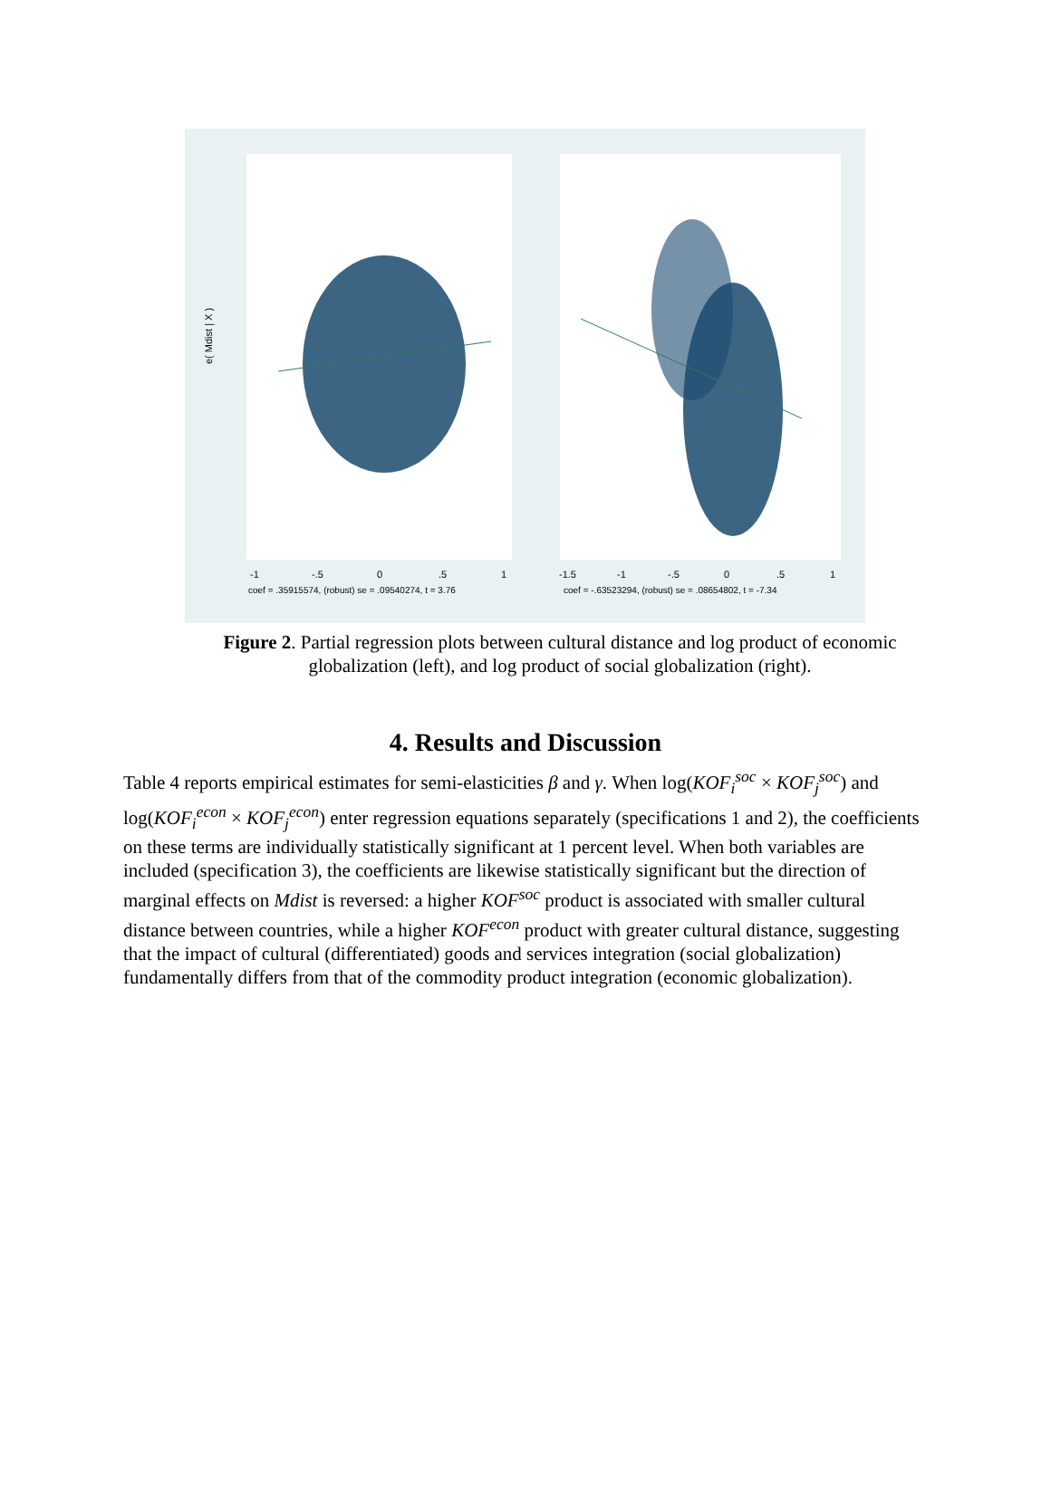e( Mdist | X )
-1
-.5
0
.5
1
-1.5
-1
-.5
0
.5
1
coef = .35915574, (robust) se = .09540274, t = 3.76
coef = -.63523294, (robust) se = .08654802, t = -7.34
Figure 2. Partial regression plots between cultural distance and log product of economic globalization (left), and log product of social globalization (right).
4. Results and Discussion
Table 4 reports empirical estimates for semi-elasticities β and γ. When log(KOF<sub>i</sub><sup>soc</sup> × KOF<sub>j</sub><sup>soc</sup>) and log(KOF<sub>i</sub><sup>econ</sup> × KOF<sub>j</sub><sup>econ</sup>) enter regression equations separately (specifications 1 and 2), the coefficients on these terms are individually statistically significant at 1 percent level. When both variables are included (specification 3), the coefficients are likewise statistically significant but the direction of marginal effects on Mdist is reversed: a higher KOF<sup>soc</sup> product is associated with smaller cultural distance between countries, while a higher KOF<sup>econ</sup> product with greater cultural distance, suggesting that the impact of cultural (differentiated) goods and services integration (social globalization) fundamentally differs from that of the commodity product integration (economic globalization).